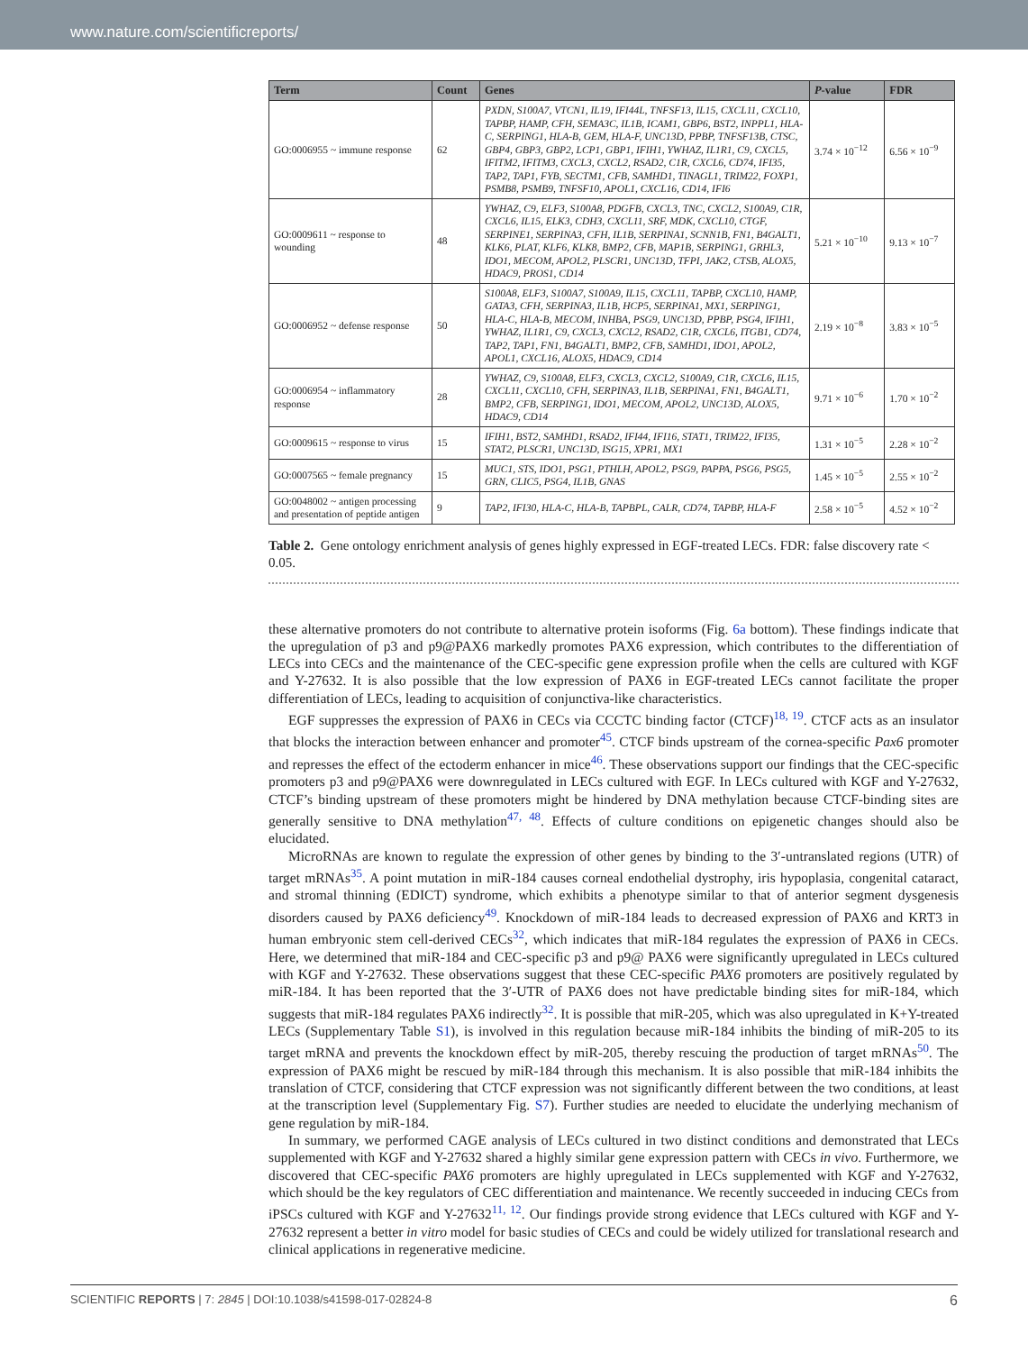www.nature.com/scientificreports/
| Term | Count | Genes | P -value | FDR |
| --- | --- | --- | --- | --- |
| GO:0006955 ~ immune response | 62 | PXDN, S100A7, VTCN1, IL19, IFI44L, TNFSF13, IL15, CXCL11, CXCL10, TAPBP, HAMP, CFH, SEMA3C, IL1B, ICAM1, GBP6, BST2, INPPL1, HLA-C, SERPING1, HLA-B, GEM, HLA-F, UNC13D, PPBP, TNFSF13B, CTSC, GBP4, GBP3, GBP2, LCP1, GBP1, IFIH1, YWHAZ, IL1R1, C9, CXCL5, IFITM2, IFITM3, CXCL3, CXCL2, RSAD2, C1R, CXCL6, CD74, IFI35, TAP2, TAP1, FYB, SECTM1, CFB, SAMHD1, TINAGL1, TRIM22, FOXP1, PSMB8, PSMB9, TNFSF10, APOL1, CXCL16, CD14, IFI6 | 3.74 × 10<sup>−12</sup> | 6.56 × 10<sup>−9</sup> |
| GO:0009611 ~ response to wounding | 48 | YWHAZ, C9, ELF3, S100A8, PDGFB, CXCL3, TNC, CXCL2, S100A9, C1R, CXCL6, IL15, ELK3, CDH3, CXCL11, SRF, MDK, CXCL10, CTGF, SERPINE1, SERPINA3, CFH, IL1B, SERPINA1, SCNN1B, FN1, B4GALT1, KLK6, PLAT, KLF6, KLK8, BMP2, CFB, MAP1B, SERPING1, GRHL3, IDO1, MECOM, APOL2, PLSCR1, UNC13D, TFPI, JAK2, CTSB, ALOX5, HDAC9, PROS1, CD14 | 5.21 × 10<sup>−10</sup> | 9.13 × 10<sup>−7</sup> |
| GO:0006952 ~ defense response | 50 | S100A8, ELF3, S100A7, S100A9, IL15, CXCL11, TAPBP, CXCL10, HAMP, GATA3, CFH, SERPINA3, IL1B, HCP5, SERPINA1, MX1, SERPING1, HLA-C, HLA-B, MECOM, INHBA, PSG9, UNC13D, PPBP, PSG4, IFIH1, YWHAZ, IL1R1, C9, CXCL3, CXCL2, RSAD2, C1R, CXCL6, ITGB1, CD74, TAP2, TAP1, FN1, B4GALT1, BMP2, CFB, SAMHD1, IDO1, APOL2, APOL1, CXCL16, ALOX5, HDAC9, CD14 | 2.19 × 10<sup>−8</sup> | 3.83 × 10<sup>−5</sup> |
| GO:0006954 ~ inflammatory response | 28 | YWHAZ, C9, S100A8, ELF3, CXCL3, CXCL2, S100A9, C1R, CXCL6, IL15, CXCL11, CXCL10, CFH, SERPINA3, IL1B, SERPINA1, FN1, B4GALT1, BMP2, CFB, SERPING1, IDO1, MECOM, APOL2, UNC13D, ALOX5, HDAC9, CD14 | 9.71 × 10<sup>−6</sup> | 1.70 × 10<sup>−2</sup> |
| GO:0009615 ~ response to virus | 15 | IFIH1, BST2, SAMHD1, RSAD2, IFI44, IFI16, STAT1, TRIM22, IFI35, STAT2, PLSCR1, UNC13D, ISG15, XPR1, MX1 | 1.31 × 10<sup>−5</sup> | 2.28 × 10<sup>−2</sup> |
| GO:0007565 ~ female pregnancy | 15 | MUC1, STS, IDO1, PSG1, PTHLH, APOL2, PSG9, PAPPA, PSG6, PSG5, GRN, CLIC5, PSG4, IL1B, GNAS | 1.45 × 10<sup>−5</sup> | 2.55 × 10<sup>−2</sup> |
| GO:0048002 ~ antigen processing and presentation of peptide antigen | 9 | TAP2, IFI30, HLA-C, HLA-B, TAPBPL, CALR, CD74, TAPBP, HLA-F | 2.58 × 10<sup>−5</sup> | 4.52 × 10<sup>−2</sup> |
Table 2. Gene ontology enrichment analysis of genes highly expressed in EGF-treated LECs. FDR: false discovery rate < 0.05.
these alternative promoters do not contribute to alternative protein isoforms (Fig. 6a bottom). These findings indicate that the upregulation of p3 and p9@PAX6 markedly promotes PAX6 expression, which contributes to the differentiation of LECs into CECs and the maintenance of the CEC-specific gene expression profile when the cells are cultured with KGF and Y-27632. It is also possible that the low expression of PAX6 in EGF-treated LECs cannot facilitate the proper differentiation of LECs, leading to acquisition of conjunctiva-like characteristics.
EGF suppresses the expression of PAX6 in CECs via CCCTC binding factor (CTCF)<sup>18, 19</sup>. CTCF acts as an insulator that blocks the interaction between enhancer and promoter<sup>45</sup>. CTCF binds upstream of the cornea-specific Pax6 promoter and represses the effect of the ectoderm enhancer in mice<sup>46</sup>. These observations support our findings that the CEC-specific promoters p3 and p9@PAX6 were downregulated in LECs cultured with EGF. In LECs cultured with KGF and Y-27632, CTCF’s binding upstream of these promoters might be hindered by DNA methylation because CTCF-binding sites are generally sensitive to DNA methylation<sup>47, 48</sup>. Effects of culture conditions on epigenetic changes should also be elucidated.
MicroRNAs are known to regulate the expression of other genes by binding to the 3′-untranslated regions (UTR) of target mRNAs<sup>35</sup>. A point mutation in miR-184 causes corneal endothelial dystrophy, iris hypoplasia, congenital cataract, and stromal thinning (EDICT) syndrome, which exhibits a phenotype similar to that of anterior segment dysgenesis disorders caused by PAX6 deficiency<sup>49</sup>. Knockdown of miR-184 leads to decreased expression of PAX6 and KRT3 in human embryonic stem cell-derived CECs<sup>32</sup>, which indicates that miR-184 regulates the expression of PAX6 in CECs. Here, we determined that miR-184 and CEC-specific p3 and p9@ PAX6 were significantly upregulated in LECs cultured with KGF and Y-27632. These observations suggest that these CEC-specific PAX6 promoters are positively regulated by miR-184. It has been reported that the 3′-UTR of PAX6 does not have predictable binding sites for miR-184, which suggests that miR-184 regulates PAX6 indirectly<sup>32</sup>. It is possible that miR-205, which was also upregulated in K+Y-treated LECs (Supplementary Table S1), is involved in this regulation because miR-184 inhibits the binding of miR-205 to its target mRNA and prevents the knockdown effect by miR-205, thereby rescuing the production of target mRNAs<sup>50</sup>. The expression of PAX6 might be rescued by miR-184 through this mechanism. It is also possible that miR-184 inhibits the translation of CTCF, considering that CTCF expression was not significantly different between the two conditions, at least at the transcription level (Supplementary Fig. S7). Further studies are needed to elucidate the underlying mechanism of gene regulation by miR-184.
In summary, we performed CAGE analysis of LECs cultured in two distinct conditions and demonstrated that LECs supplemented with KGF and Y-27632 shared a highly similar gene expression pattern with CECs in vivo. Furthermore, we discovered that CEC-specific PAX6 promoters are highly upregulated in LECs supplemented with KGF and Y-27632, which should be the key regulators of CEC differentiation and maintenance. We recently succeeded in inducing CECs from iPSCs cultured with KGF and Y-27632<sup>11, 12</sup>. Our findings provide strong evidence that LECs cultured with KGF and Y-27632 represent a better in vitro model for basic studies of CECs and could be widely utilized for translational research and clinical applications in regenerative medicine.
SCIENTIFIC REPORTS | 7: 2845 | DOI:10.1038/s41598-017-02824-8 6